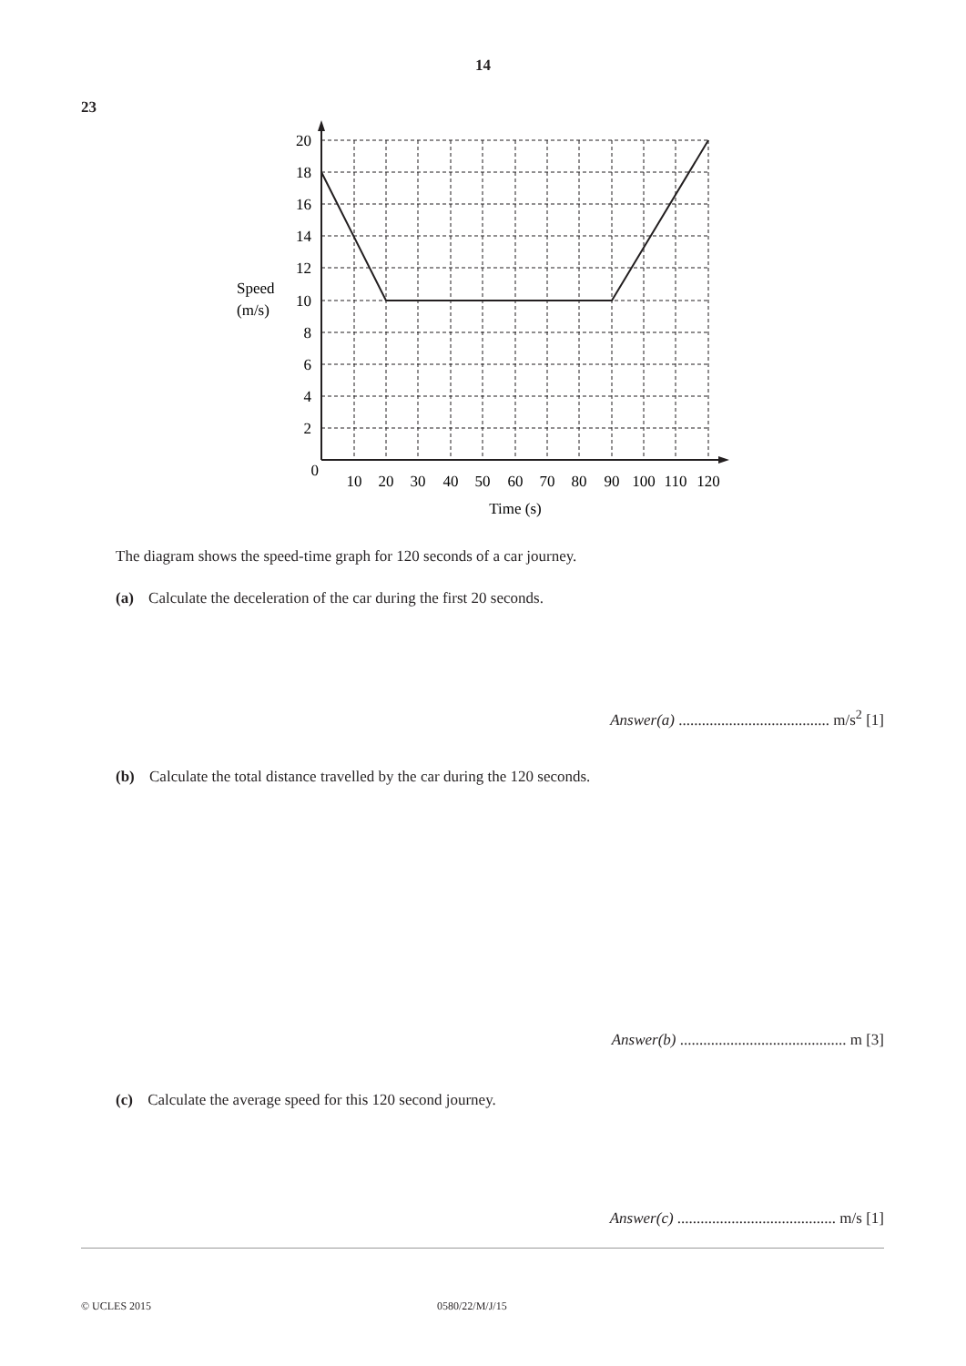14
23
20
18
16
14
12
10
8
6
4
2
0
Speed
(m/s)
10
20
30
40
50
60
70
80
90
100
110
120
Time (s)
The diagram shows the speed-time graph for 120 seconds of a car journey.
(a) Calculate the deceleration of the car during the first 20 seconds.
Answer(a) ....................................... m/s<sup>2</sup> [1]
(b) Calculate the total distance travelled by the car during the 120 seconds.
Answer(b) ........................................... m [3]
(c) Calculate the average speed for this 120 second journey.
Answer(c) ......................................... m/s [1]
© UCLES 2015 0580/22/M/J/15